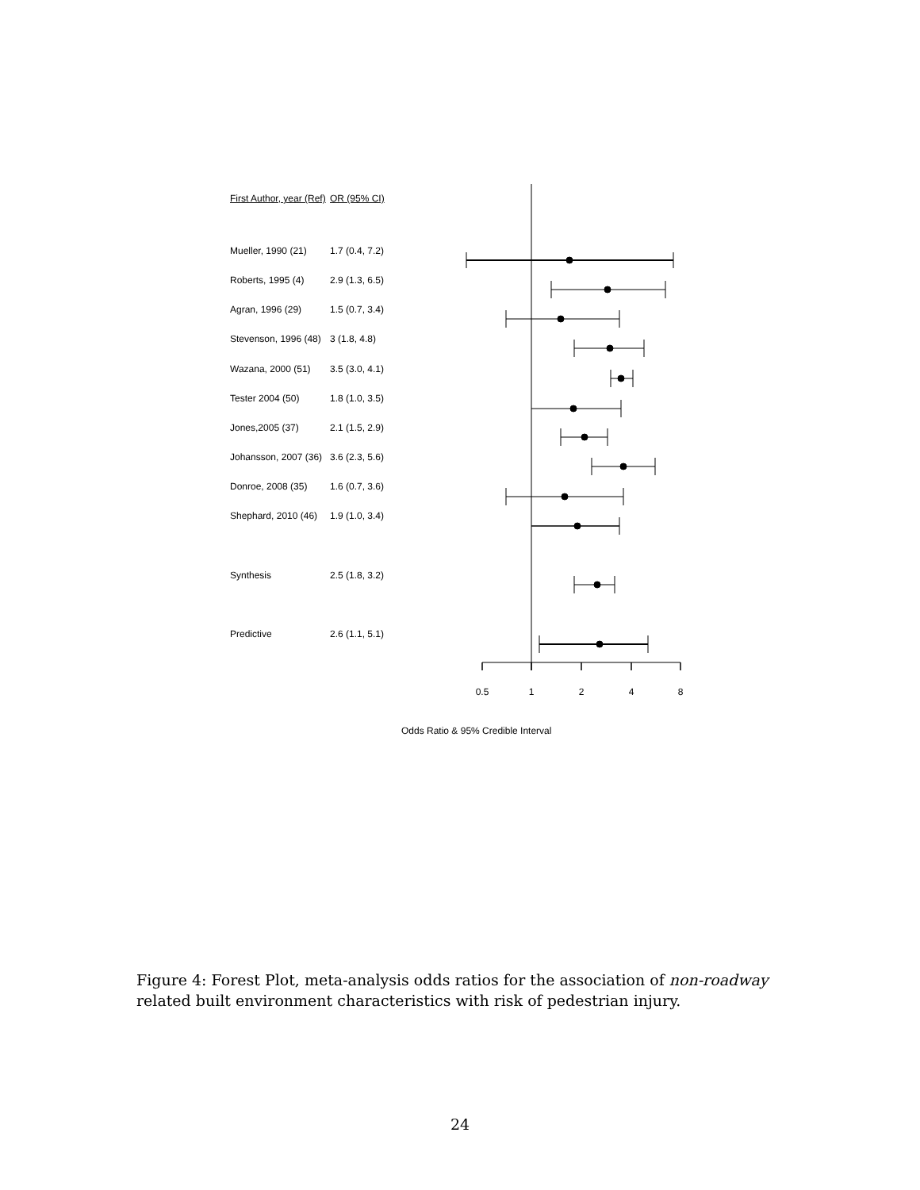0.5
1
2
4
8
| First Author, year (Ref) | OR (95% CI) |
| --- | --- |
| Mueller, 1990 (21) | 1.7 (0.4, 7.2) |
| Roberts, 1995 (4) | 2.9 (1.3, 6.5) |
| Agran, 1996 (29) | 1.5 (0.7, 3.4) |
| Stevenson, 1996 (48) | 3 (1.8, 4.8) |
| Wazana, 2000 (51) | 3.5 (3.0, 4.1) |
| Tester 2004 (50) | 1.8 (1.0, 3.5) |
| Jones,2005 (37) | 2.1 (1.5, 2.9) |
| Johansson, 2007 (36) | 3.6 (2.3, 5.6) |
| Donroe, 2008 (35) | 1.6 (0.7, 3.6) |
| Shephard, 2010 (46) | 1.9 (1.0, 3.4) |
| Synthesis | 2.5 (1.8, 3.2) |
| Predictive | 2.6 (1.1, 5.1) |
Odds Ratio & 95% Credible Interval
Figure 4: Forest Plot, meta-analysis odds ratios for the association of non-roadway related built environment characteristics with risk of pedestrian injury.
24